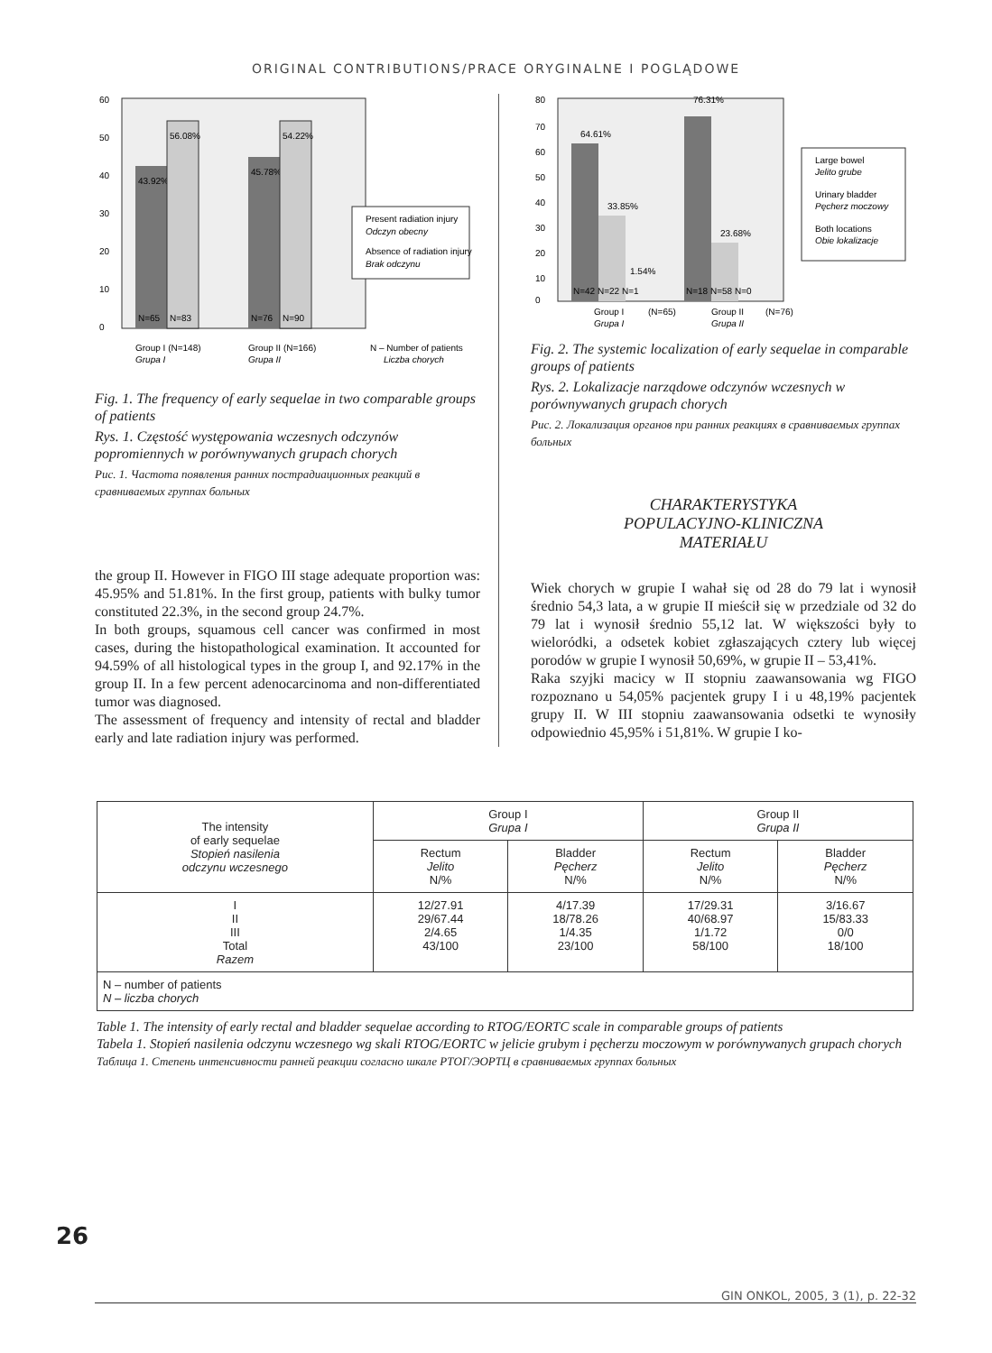ORIGINAL CONTRIBUTIONS/PRACE ORYGINALNE I POGLĄDOWE
43.92%
56.08%
45.78%
54.22%
N=65
N=83
N=76
N=90
60
50
40
30
20
10
0
Present radiation injury
Odczyn obecny
Absence of radiation injury
Brak odczynu
Group I (N=148)
Grupa I
Group II (N=166)
Grupa II
N – Number of patients
Liczba chorych
Fig. 1. The frequency of early sequelae in two comparable groups of patients
Rys. 1. Częstość występowania wczesnych odczynów popromiennych w porównywanych grupach chorych
Рис. 1. Частота появления ранних пострадиационных реакций в сравниваемых группах больных
the group II. However in FIGO III stage adequate proportion was: 45.95% and 51.81%. In the first group, patients with bulky tumor constituted 22.3%, in the second group 24.7%.
In both groups, squamous cell cancer was confirmed in most cases, during the histopathological examination. It accounted for 94.59% of all histological types in the group I, and 92.17% in the group II. In a few percent adenocarcinoma and non-differentiated tumor was diagnosed.
The assessment of frequency and intensity of rectal and bladder early and late radiation injury was performed.
64.61%
33.85%
1.54%
76.31%
23.68%
N=42 N=22 N=1
N=18 N=58 N=0
80
70
60
50
40
30
20
10
0
Large bowel
Jelito grube
Urinary bladder
Pęcherz moczowy
Both locations
Obie lokalizacje
Group I
Grupa I
(N=65)
Group II
Grupa II
(N=76)
Fig. 2. The systemic localization of early sequelae in comparable groups of patients
Rys. 2. Lokalizacje narządowe odczynów wczesnych w porównywanych grupach chorych
Рис. 2. Локализация органов при ранних реакциях в сравниваемых группах больных
CHARAKTERYSTYKA
POPULACYJNO-KLINICZNA
MATERIAŁU
Wiek chorych w grupie I wahał się od 28 do 79 lat i wynosił średnio 54,3 lata, a w grupie II mieścił się w przedziale od 32 do 79 lat i wynosił średnio 55,12 lat. W większości były to wieloródki, a odsetek kobiet zgłaszających cztery lub więcej porodów w grupie I wynosił 50,69%, w grupie II – 53,41%.
Raka szyjki macicy w II stopniu zaawansowania wg FIGO rozpoznano u 54,05% pacjentek grupy I i u 48,19% pacjentek grupy II. W III stopniu zaawansowania odsetki te wynosiły odpowiednio 45,95% i 51,81%. W grupie I ko-
| The intensity of early sequelae Stopień nasilenia odczynu wczesnego | Group I Grupa I | | Group II Grupa II | |
| --- | --- | --- | --- | --- |
| | Rectum Jelito N/% | Bladder Pęcherz N/% | Rectum Jelito N/% | Bladder Pęcherz N/% |
| I II III Total Razem | 12/27.91 29/67.44 2/4.65 43/100 | 4/17.39 18/78.26 1/4.35 23/100 | 17/29.31 40/68.97 1/1.72 58/100 | 3/16.67 15/83.33 0/0 18/100 |
| N – number of patients N – liczba chorych | | | | |
Table 1. The intensity of early rectal and bladder sequelae according to RTOG/EORTC scale in comparable groups of patients
Tabela 1. Stopień nasilenia odczynu wczesnego wg skali RTOG/EORTC w jelicie grubym i pęcherzu moczowym w porównywanych grupach chorych
Таблица 1. Степень интенсивности ранней реакции согласно шкале РТОГ/ЭОРТЦ в сравниваемых группах больных
26
GIN ONKOL, 2005, 3 (1), p. 22-32